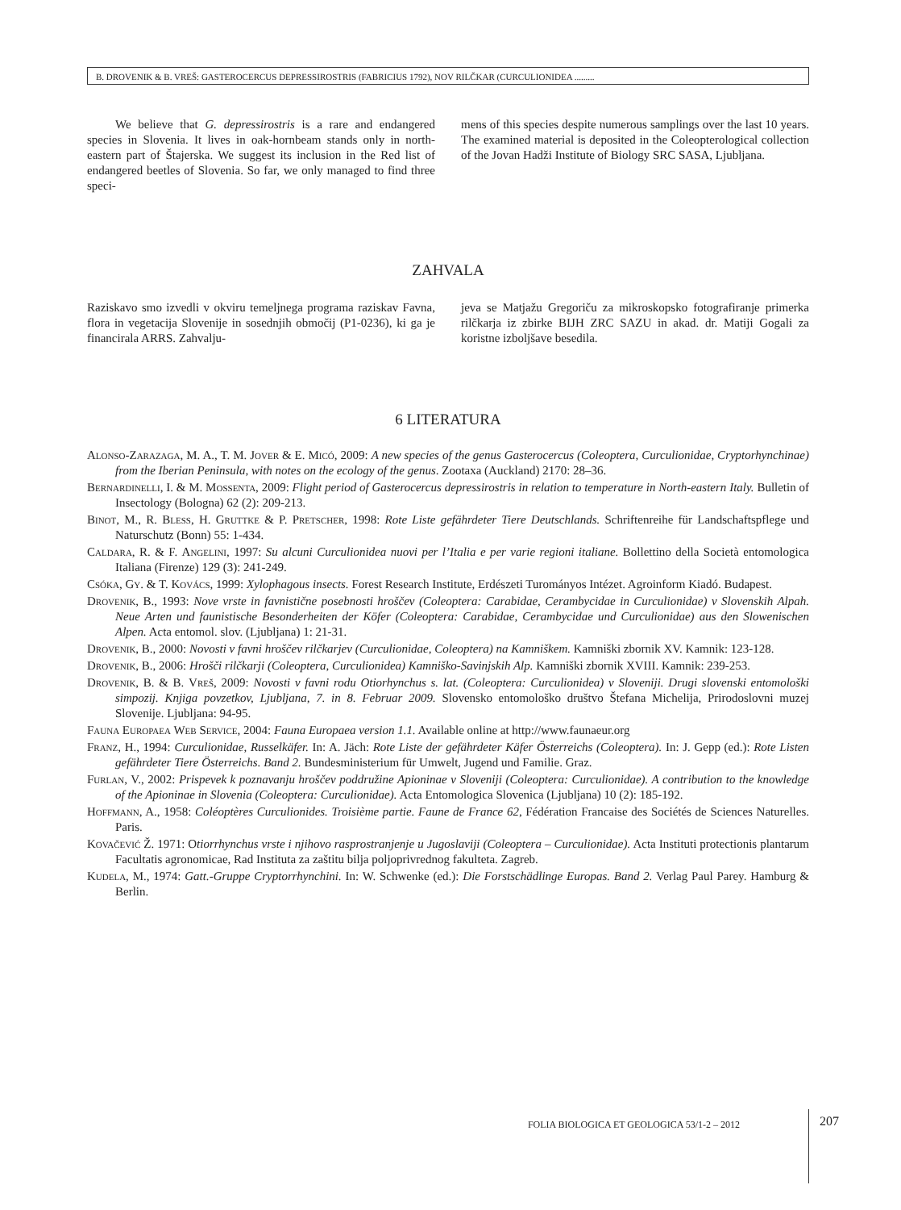B. DROVENIK & B. VREŠ: GASTEROCERCUS DEPRESSIROSTRIS (FABRICIUS 1792), NOV RILČKAR (CURCULIONIDEA .........
We believe that G. depressirostris is a rare and endangered species in Slovenia. It lives in oak-hornbeam stands only in north-eastern part of Štajerska. We suggest its inclusion in the Red list of endangered beetles of Slovenia. So far, we only managed to find three speci-
mens of this species despite numerous samplings over the last 10 years. The examined material is deposited in the Coleopterological collection of the Jovan Hadži Institute of Biology SRC SASA, Ljubljana.
ZAHVALA
Raziskavo smo izvedli v okviru temeljnega programa raziskav Favna, flora in vegetacija Slovenije in sosednjih območij (P1-0236), ki ga je financirala ARRS. Zahvalju-
jeva se Matjažu Gregoriču za mikroskopsko fotografiranje primerka rilčkarja iz zbirke BIJH ZRC SAZU in akad. dr. Matiji Gogali za koristne izboljšave besedila.
6 LITERATURA
Alonso-Zarazaga, M. A., T. M. Jover & E. Micó, 2009: A new species of the genus Gasterocercus (Coleoptera, Curculionidae, Cryptorhynchinae) from the Iberian Peninsula, with notes on the ecology of the genus. Zootaxa (Auckland) 2170: 28–36.
Bernardinelli, I. & M. Mossenta, 2009: Flight period of Gasterocercus depressirostris in relation to temperature in North-eastern Italy. Bulletin of Insectology (Bologna) 62 (2): 209-213.
Binot, M., R. Bless, H. Gruttke & P. Pretscher, 1998: Rote Liste gefährdeter Tiere Deutschlands. Schriftenreihe für Landschaftspflege und Naturschutz (Bonn) 55: 1-434.
Caldara, R. & F. Angelini, 1997: Su alcuni Curculionidea nuovi per l’Italia e per varie regioni italiane. Bollettino della Società entomologica Italiana (Firenze) 129 (3): 241-249.
Csóka, Gy. & T. Kovács, 1999: Xylophagous insects. Forest Research Institute, Erdészeti Turományos Intézet. Agroinform Kiadó. Budapest.
Drovenik, B., 1993: Nove vrste in favnistične posebnosti hroščev (Coleoptera: Carabidae, Cerambycidae in Curculionidae) v Slovenskih Alpah. Neue Arten und faunistische Besonderheiten der Köfer (Coleoptera: Carabidae, Cerambycidae und Curculionidae) aus den Slowenischen Alpen. Acta entomol. slov. (Ljubljana) 1: 21-31.
Drovenik, B., 2000: Novosti v favni hroščev rilčkarjev (Curculionidae, Coleoptera) na Kamniškem. Kamniški zbornik XV. Kamnik: 123-128.
Drovenik, B., 2006: Hrošči rilčkarji (Coleoptera, Curculionidea) Kamniško-Savinjskih Alp. Kamniški zbornik XVIII. Kamnik: 239-253.
Drovenik, B. & B. Vreš, 2009: Novosti v favni rodu Otiorhynchus s. lat. (Coleoptera: Curculionidea) v Sloveniji. Drugi slovenski entomološki simpozij. Knjiga povzetkov, Ljubljana, 7. in 8. Februar 2009. Slovensko entomološko društvo Štefana Michelija, Prirodoslovni muzej Slovenije. Ljubljana: 94-95.
Fauna Europaea Web Service, 2004: Fauna Europaea version 1.1. Available online at http://www.faunaeur.org
Franz, H., 1994: Curculionidae, Russelkäfer. In: A. Jäch: Rote Liste der gefährdeter Käfer Österreichs (Coleoptera). In: J. Gepp (ed.): Rote Listen gefährdeter Tiere Österreichs. Band 2. Bundesministerium für Umwelt, Jugend und Familie. Graz.
Furlan, V., 2002: Prispevek k poznavanju hroščev poddružine Apioninae v Sloveniji (Coleoptera: Curculionidae). A contribution to the knowledge of the Apioninae in Slovenia (Coleoptera: Curculionidae). Acta Entomologica Slovenica (Ljubljana) 10 (2): 185-192.
Hoffmann, A., 1958: Coléoptères Curculionides. Troisième partie. Faune de France 62, Fédération Francaise des Sociétés de Sciences Naturelles. Paris.
Kovačević Ž. 1971: Otiorrhynchus vrste i njihovo rasprostranjenje u Jugoslaviji (Coleoptera – Curculionidae). Acta Instituti protectionis plantarum Facultatis agronomicae, Rad Instituta za zaštitu bilja poljoprivrednog fakulteta. Zagreb.
Kudela, M., 1974: Gatt.-Gruppe Cryptorrhynchini. In: W. Schwenke (ed.): Die Forstschädlinge Europas. Band 2. Verlag Paul Parey. Hamburg & Berlin.
FOLIA BIOLOGICA ET GEOLOGICA 53/1-2 – 2012
207